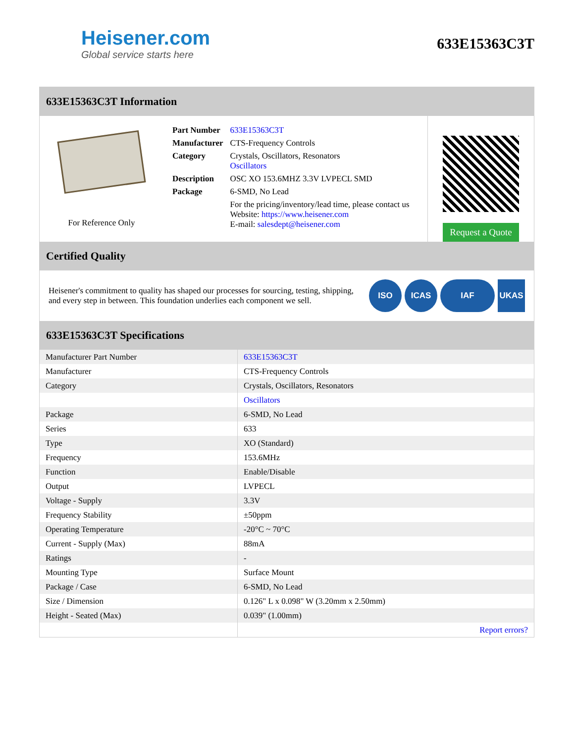Heisener.com
Global service starts here
633E15363C3T
633E15363C3T Information
For Reference Only
| Part Number | 633E15363C3T |
| Manufacturer | CTS-Frequency Controls |
| Category | Crystals, Oscillators, Resonators Oscillators |
| Description | OSC XO 153.6MHZ 3.3V LVPECL SMD |
| Package | 6-SMD, No Lead |
| | For the pricing/inventory/lead time, please contact us Website: https://www.heisener.com E-mail: salesdept@heisener.com |
Request a Quote
Certified Quality
Heisener's commitment to quality has shaped our processes for sourcing, testing, shipping, and every step in between. This foundation underlies each component we sell.
ISO ICAS IAF UKAS
633E15363C3T Specifications
| Manufacturer Part Number | 633E15363C3T |
| Manufacturer | CTS-Frequency Controls |
| Category | Crystals, Oscillators, Resonators |
| | Oscillators |
| Package | 6-SMD, No Lead |
| Series | 633 |
| Type | XO (Standard) |
| Frequency | 153.6MHz |
| Function | Enable/Disable |
| Output | LVPECL |
| Voltage - Supply | 3.3V |
| Frequency Stability | ±50ppm |
| Operating Temperature | -20°C ~ 70°C |
| Current - Supply (Max) | 88mA |
| Ratings | - |
| Mounting Type | Surface Mount |
| Package / Case | 6-SMD, No Lead |
| Size / Dimension | 0.126" L x 0.098" W (3.20mm x 2.50mm) |
| Height - Seated (Max) | 0.039" (1.00mm) |
| | Report errors? |